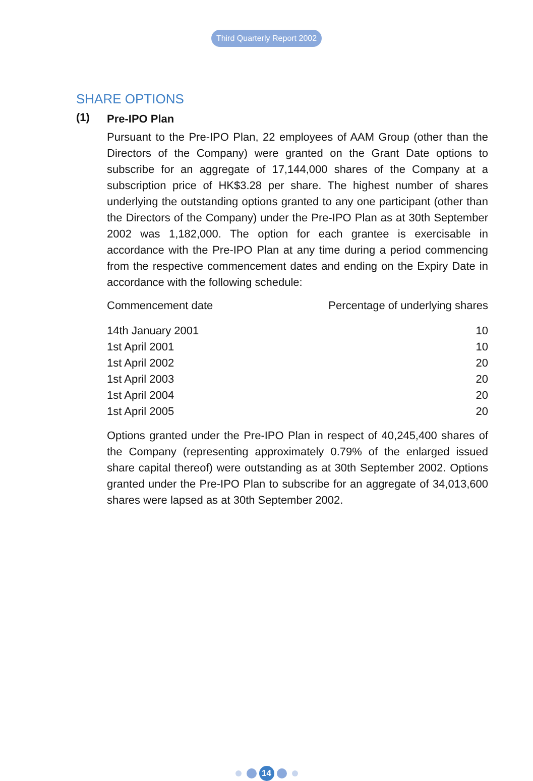Third Quarterly Report 2002
SHARE OPTIONS
(1)
Pre-IPO Plan
Pursuant to the Pre-IPO Plan, 22 employees of AAM Group (other than the Directors of the Company) were granted on the Grant Date options to subscribe for an aggregate of 17,144,000 shares of the Company at a subscription price of HK$3.28 per share. The highest number of shares underlying the outstanding options granted to any one participant (other than the Directors of the Company) under the Pre-IPO Plan as at 30th September 2002 was 1,182,000. The option for each grantee is exercisable in accordance with the Pre-IPO Plan at any time during a period commencing from the respective commencement dates and ending on the Expiry Date in accordance with the following schedule:
| Commencement date | Percentage of underlying shares |
| --- | --- |
| 14th January 2001 | 10 |
| 1st April 2001 | 10 |
| 1st April 2002 | 20 |
| 1st April 2003 | 20 |
| 1st April 2004 | 20 |
| 1st April 2005 | 20 |
Options granted under the Pre-IPO Plan in respect of 40,245,400 shares of the Company (representing approximately 0.79% of the enlarged issued share capital thereof) were outstanding as at 30th September 2002. Options granted under the Pre-IPO Plan to subscribe for an aggregate of 34,013,600 shares were lapsed as at 30th September 2002.
14